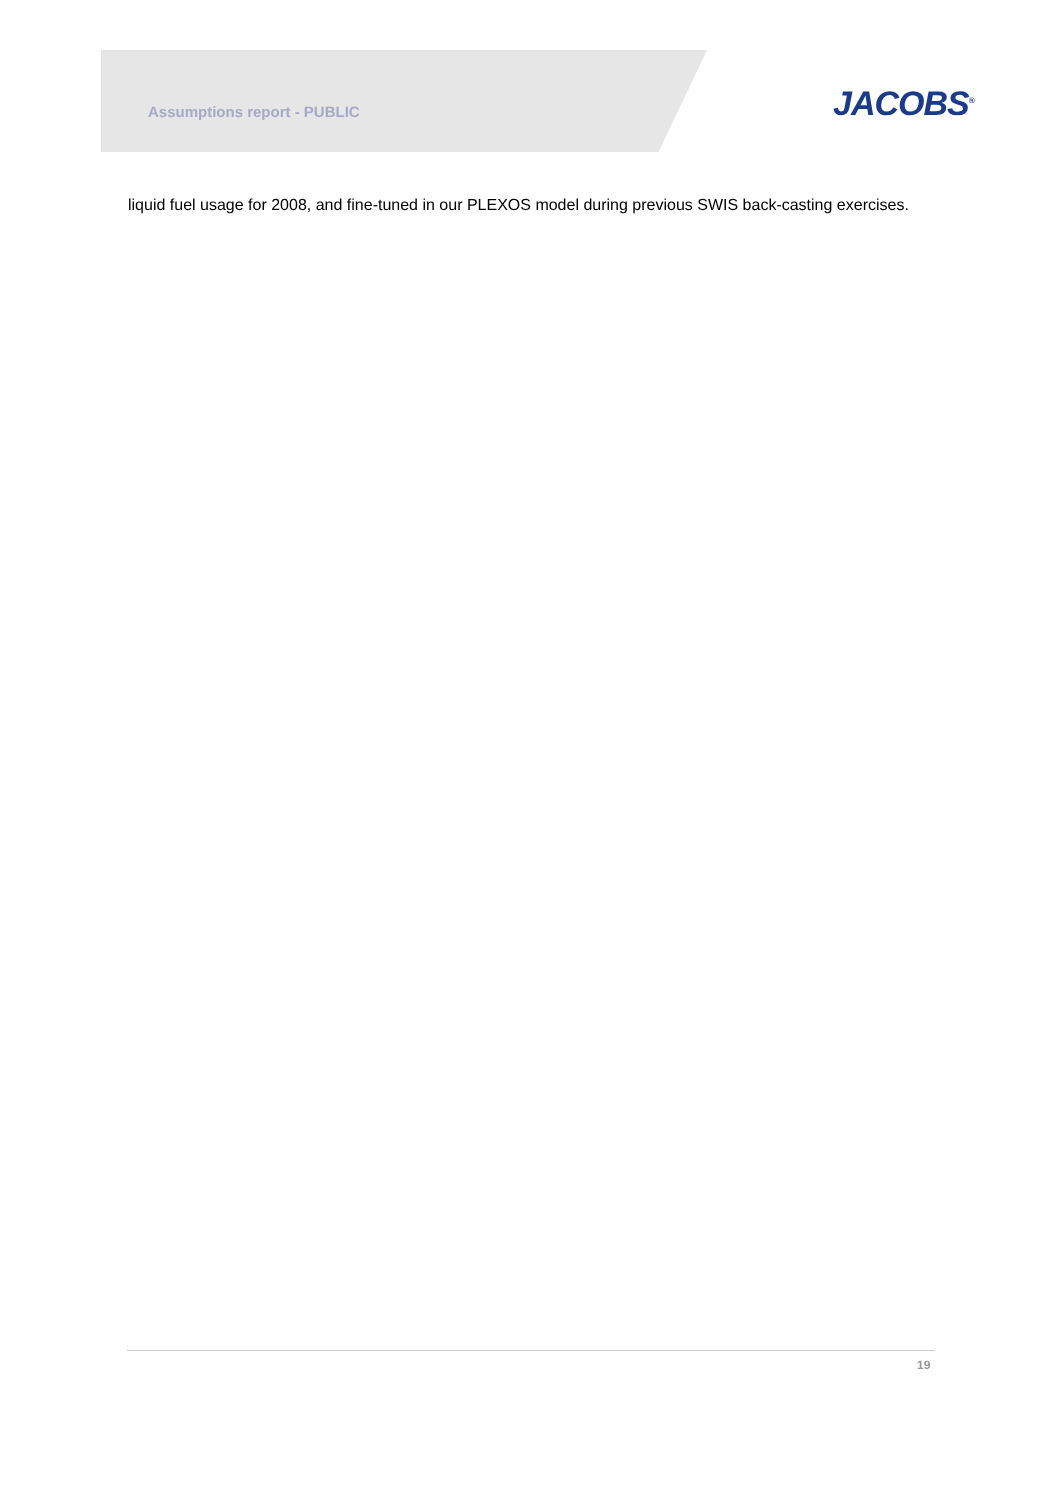Assumptions report - PUBLIC JACOBS<sup>®</sup>
liquid fuel usage for 2008, and fine-tuned in our PLEXOS model during previous SWIS back-casting exercises.
19